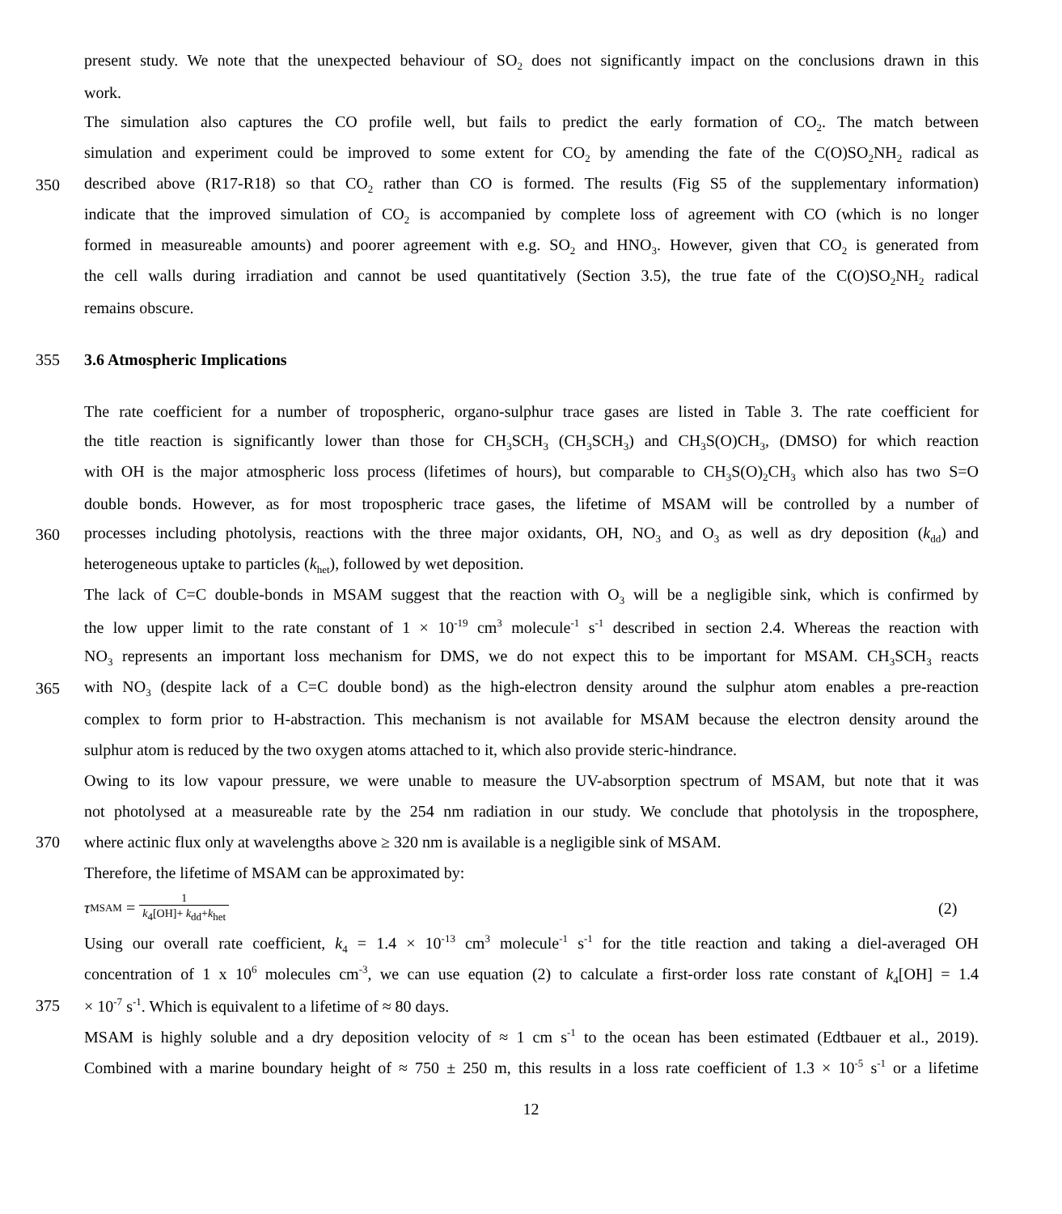present study. We note that the unexpected behaviour of SO<sub>2</sub> does not significantly impact on the conclusions drawn in this
work.
The simulation also captures the CO profile well, but fails to predict the early formation of CO<sub>2</sub>. The match between
simulation and experiment could be improved to some extent for CO<sub>2</sub> by amending the fate of the C(O)SO<sub>2</sub>NH<sub>2</sub> radical as
350 described above (R17-R18) so that CO<sub>2</sub> rather than CO is formed. The results (Fig S5 of the supplementary information)
indicate that the improved simulation of CO<sub>2</sub> is accompanied by complete loss of agreement with CO (which is no longer
formed in measureable amounts) and poorer agreement with e.g. SO<sub>2</sub> and HNO<sub>3</sub>. However, given that CO<sub>2</sub> is generated from
the cell walls during irradiation and cannot be used quantitatively (Section 3.5), the true fate of the C(O)SO<sub>2</sub>NH<sub>2</sub> radical
remains obscure.
355 3.6 Atmospheric Implications
The rate coefficient for a number of tropospheric, organo-sulphur trace gases are listed in Table 3. The rate coefficient for
the title reaction is significantly lower than those for CH<sub>3</sub>SCH<sub>3</sub> (CH<sub>3</sub>SCH<sub>3</sub>) and CH<sub>3</sub>S(O)CH<sub>3</sub>, (DMSO) for which reaction
with OH is the major atmospheric loss process (lifetimes of hours), but comparable to CH<sub>3</sub>S(O)<sub>2</sub>CH<sub>3</sub> which also has two S=O
double bonds. However, as for most tropospheric trace gases, the lifetime of MSAM will be controlled by a number of
360 processes including photolysis, reactions with the three major oxidants, OH, NO<sub>3</sub> and O<sub>3</sub> as well as dry deposition (k<sub>dd</sub>) and
heterogeneous uptake to particles (k<sub>het</sub>), followed by wet deposition.
The lack of C=C double-bonds in MSAM suggest that the reaction with O<sub>3</sub> will be a negligible sink, which is confirmed by
the low upper limit to the rate constant of 1 × 10<sup>-19</sup> cm<sup>3</sup> molecule<sup>-1</sup> s<sup>-1</sup> described in section 2.4. Whereas the reaction with
NO<sub>3</sub> represents an important loss mechanism for DMS, we do not expect this to be important for MSAM. CH<sub>3</sub>SCH<sub>3</sub> reacts
365 with NO<sub>3</sub> (despite lack of a C=C double bond) as the high-electron density around the sulphur atom enables a pre-reaction
complex to form prior to H-abstraction. This mechanism is not available for MSAM because the electron density around the
sulphur atom is reduced by the two oxygen atoms attached to it, which also provide steric-hindrance.
Owing to its low vapour pressure, we were unable to measure the UV-absorption spectrum of MSAM, but note that it was
not photolysed at a measureable rate by the 254 nm radiation in our study. We conclude that photolysis in the troposphere,
370 where actinic flux only at wavelengths above ≥ 320 nm is available is a negligible sink of MSAM.
Therefore, the lifetime of MSAM can be approximated by:
τ<sub>MSAM</sub> = 1 k<sub>4</sub>[OH]+ k<sub>dd</sub>+k<sub>het</sub> (2)
Using our overall rate coefficient, k<sub>4</sub> = 1.4 × 10<sup>-13</sup> cm<sup>3</sup> molecule<sup>-1</sup> s<sup>-1</sup> for the title reaction and taking a diel-averaged OH
concentration of 1 x 10<sup>6</sup> molecules cm<sup>-3</sup>, we can use equation (2) to calculate a first-order loss rate constant of k<sub>4</sub>[OH] = 1.4
375 × 10<sup>-7</sup> s<sup>-1</sup>. Which is equivalent to a lifetime of ≈ 80 days.
MSAM is highly soluble and a dry deposition velocity of ≈ 1 cm s<sup>-1</sup> to the ocean has been estimated (Edtbauer et al., 2019).
Combined with a marine boundary height of ≈ 750 ± 250 m, this results in a loss rate coefficient of 1.3 × 10<sup>-5</sup> s<sup>-1</sup> or a lifetime
12